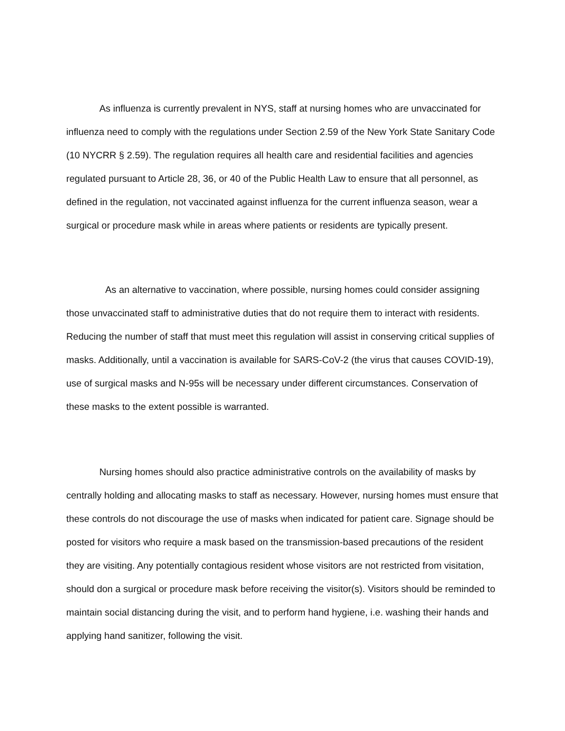As influenza is currently prevalent in NYS, staff at nursing homes who are unvaccinated for influenza need to comply with the regulations under Section 2.59 of the New York State Sanitary Code (10 NYCRR § 2.59). The regulation requires all health care and residential facilities and agencies regulated pursuant to Article 28, 36, or 40 of the Public Health Law to ensure that all personnel, as defined in the regulation, not vaccinated against influenza for the current influenza season, wear a surgical or procedure mask while in areas where patients or residents are typically present.
As an alternative to vaccination, where possible, nursing homes could consider assigning those unvaccinated staff to administrative duties that do not require them to interact with residents. Reducing the number of staff that must meet this regulation will assist in conserving critical supplies of masks. Additionally, until a vaccination is available for SARS-CoV-2 (the virus that causes COVID-19), use of surgical masks and N-95s will be necessary under different circumstances. Conservation of these masks to the extent possible is warranted.
Nursing homes should also practice administrative controls on the availability of masks by centrally holding and allocating masks to staff as necessary. However, nursing homes must ensure that these controls do not discourage the use of masks when indicated for patient care. Signage should be posted for visitors who require a mask based on the transmission-based precautions of the resident they are visiting. Any potentially contagious resident whose visitors are not restricted from visitation, should don a surgical or procedure mask before receiving the visitor(s). Visitors should be reminded to maintain social distancing during the visit, and to perform hand hygiene, i.e. washing their hands and applying hand sanitizer, following the visit.